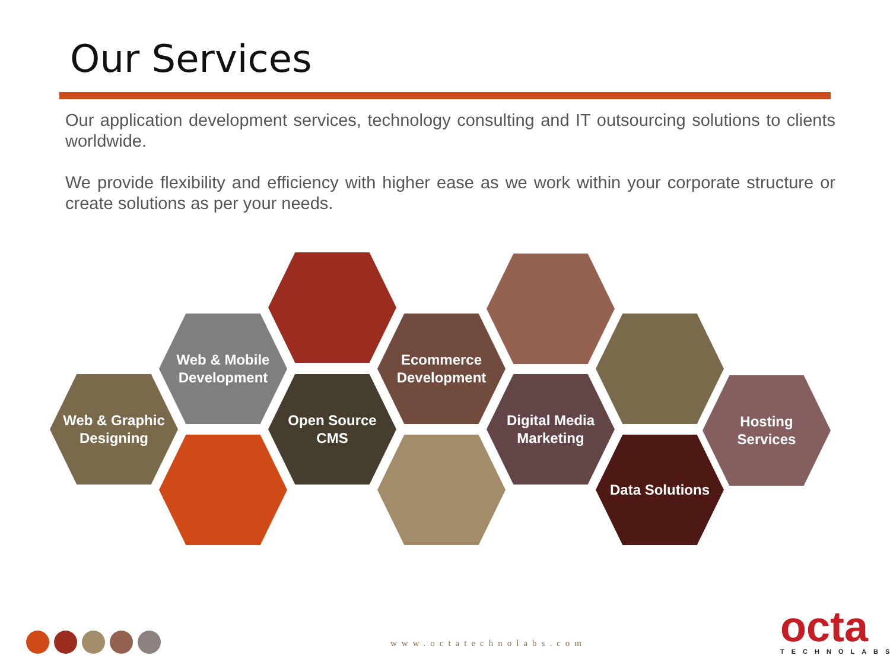Our Services
Our application development services, technology consulting and IT outsourcing solutions to clients worldwide.
We provide flexibility and efficiency with higher ease as we work within your corporate structure or create solutions as per your needs.
Web & Graphic
Designing
Web & Mobile
Development
Open Source
CMS
Ecommerce
Development
Digital Media
Marketing
Data Solutions
Hosting
Services
www.octatechnolabs.com octa
TECHNOLABS